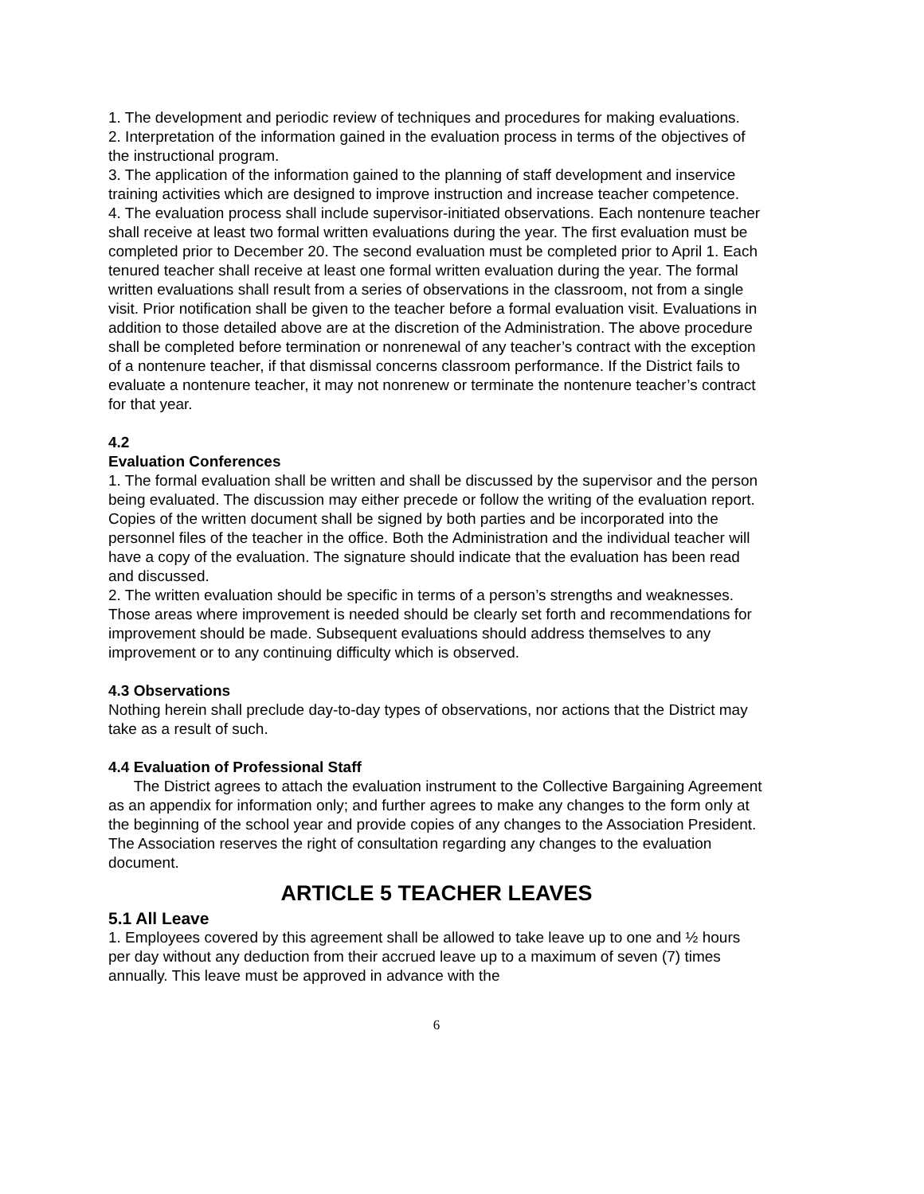1. The development and periodic review of techniques and procedures for making evaluations.
2. Interpretation of the information gained in the evaluation process in terms of the objectives of the instructional program.
3. The application of the information gained to the planning of staff development and inservice training activities which are designed to improve instruction and increase teacher competence.
4. The evaluation process shall include supervisor-initiated observations. Each nontenure teacher shall receive at least two formal written evaluations during the year. The first evaluation must be completed prior to December 20. The second evaluation must be completed prior to April 1. Each tenured teacher shall receive at least one formal written evaluation during the year. The formal written evaluations shall result from a series of observations in the classroom, not from a single visit. Prior notification shall be given to the teacher before a formal evaluation visit. Evaluations in addition to those detailed above are at the discretion of the Administration. The above procedure shall be completed before termination or nonrenewal of any teacher’s contract with the exception of a nontenure teacher, if that dismissal concerns classroom performance. If the District fails to evaluate a nontenure teacher, it may not nonrenew or terminate the nontenure teacher’s contract for that year.
4.2
Evaluation Conferences
1. The formal evaluation shall be written and shall be discussed by the supervisor and the person being evaluated. The discussion may either precede or follow the writing of the evaluation report. Copies of the written document shall be signed by both parties and be incorporated into the personnel files of the teacher in the office. Both the Administration and the individual teacher will have a copy of the evaluation. The signature should indicate that the evaluation has been read and discussed.
2. The written evaluation should be specific in terms of a person’s strengths and weaknesses. Those areas where improvement is needed should be clearly set forth and recommendations for improvement should be made. Subsequent evaluations should address themselves to any improvement or to any continuing difficulty which is observed.
4.3 Observations
Nothing herein shall preclude day-to-day types of observations, nor actions that the District may take as a result of such.
4.4 Evaluation of Professional Staff
The District agrees to attach the evaluation instrument to the Collective Bargaining Agreement as an appendix for information only; and further agrees to make any changes to the form only at the beginning of the school year and provide copies of any changes to the Association President. The Association reserves the right of consultation regarding any changes to the evaluation document.
ARTICLE 5 TEACHER LEAVES
5.1 All Leave
1. Employees covered by this agreement shall be allowed to take leave up to one and ½ hours per day without any deduction from their accrued leave up to a maximum of seven (7) times annually. This leave must be approved in advance with the
6